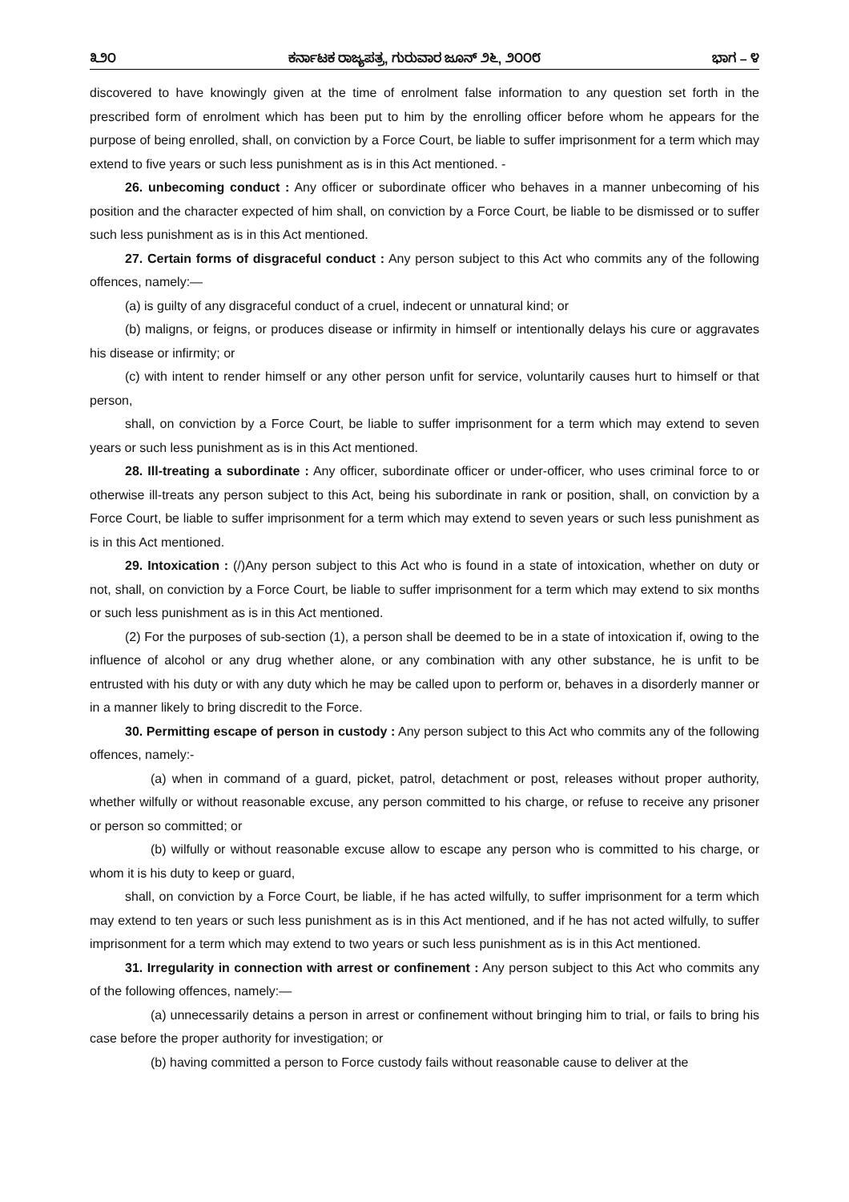೩೨೦ ಕರ್ನಾಟಕ ರಾಜ್ಯಪತ್ರ, ಗುರುವಾರ ಜೂನ್ ೨೬, ೨೦೦೮ ಭಾಗ – ೪
discovered to have knowingly given at the time of enrolment false information to any question set forth in the prescribed form of enrolment which has been put to him by the enrolling officer before whom he appears for the purpose of being enrolled, shall, on conviction by a Force Court, be liable to suffer imprisonment for a term which may extend to five years or such less punishment as is in this Act mentioned. -
26. unbecoming conduct : Any officer or subordinate officer who behaves in a manner unbecoming of his position and the character expected of him shall, on conviction by a Force Court, be liable to be dismissed or to suffer such less punishment as is in this Act mentioned.
27. Certain forms of disgraceful conduct : Any person subject to this Act who commits any of the following offences, namely:—
(a) is guilty of any disgraceful conduct of a cruel, indecent or unnatural kind; or
(b) maligns, or feigns, or produces disease or infirmity in himself or intentionally delays his cure or aggravates his disease or infirmity; or
(c) with intent to render himself or any other person unfit for service, voluntarily causes hurt to himself or that person,
shall, on conviction by a Force Court, be liable to suffer imprisonment for a term which may extend to seven years or such less punishment as is in this Act mentioned.
28. Ill-treating a subordinate : Any officer, subordinate officer or under-officer, who uses criminal force to or otherwise ill-treats any person subject to this Act, being his subordinate in rank or position, shall, on conviction by a Force Court, be liable to suffer imprisonment for a term which may extend to seven years or such less punishment as is in this Act mentioned.
29. Intoxication : (/)Any person subject to this Act who is found in a state of intoxication, whether on duty or not, shall, on conviction by a Force Court, be liable to suffer imprisonment for a term which may extend to six months or such less punishment as is in this Act mentioned.
(2) For the purposes of sub-section (1), a person shall be deemed to be in a state of intoxication if, owing to the influence of alcohol or any drug whether alone, or any combination with any other substance, he is unfit to be entrusted with his duty or with any duty which he may be called upon to perform or, behaves in a disorderly manner or in a manner likely to bring discredit to the Force.
30. Permitting escape of person in custody : Any person subject to this Act who commits any of the following offences, namely:-
(a) when in command of a guard, picket, patrol, detachment or post, releases without proper authority, whether wilfully or without reasonable excuse, any person committed to his charge, or refuse to receive any prisoner or person so committed; or
(b) wilfully or without reasonable excuse allow to escape any person who is committed to his charge, or whom it is his duty to keep or guard,
shall, on conviction by a Force Court, be liable, if he has acted wilfully, to suffer imprisonment for a term which may extend to ten years or such less punishment as is in this Act mentioned, and if he has not acted wilfully, to suffer imprisonment for a term which may extend to two years or such less punishment as is in this Act mentioned.
31. Irregularity in connection with arrest or confinement : Any person subject to this Act who commits any of the following offences, namely:—
(a) unnecessarily detains a person in arrest or confinement without bringing him to trial, or fails to bring his case before the proper authority for investigation; or
(b) having committed a person to Force custody fails without reasonable cause to deliver at the